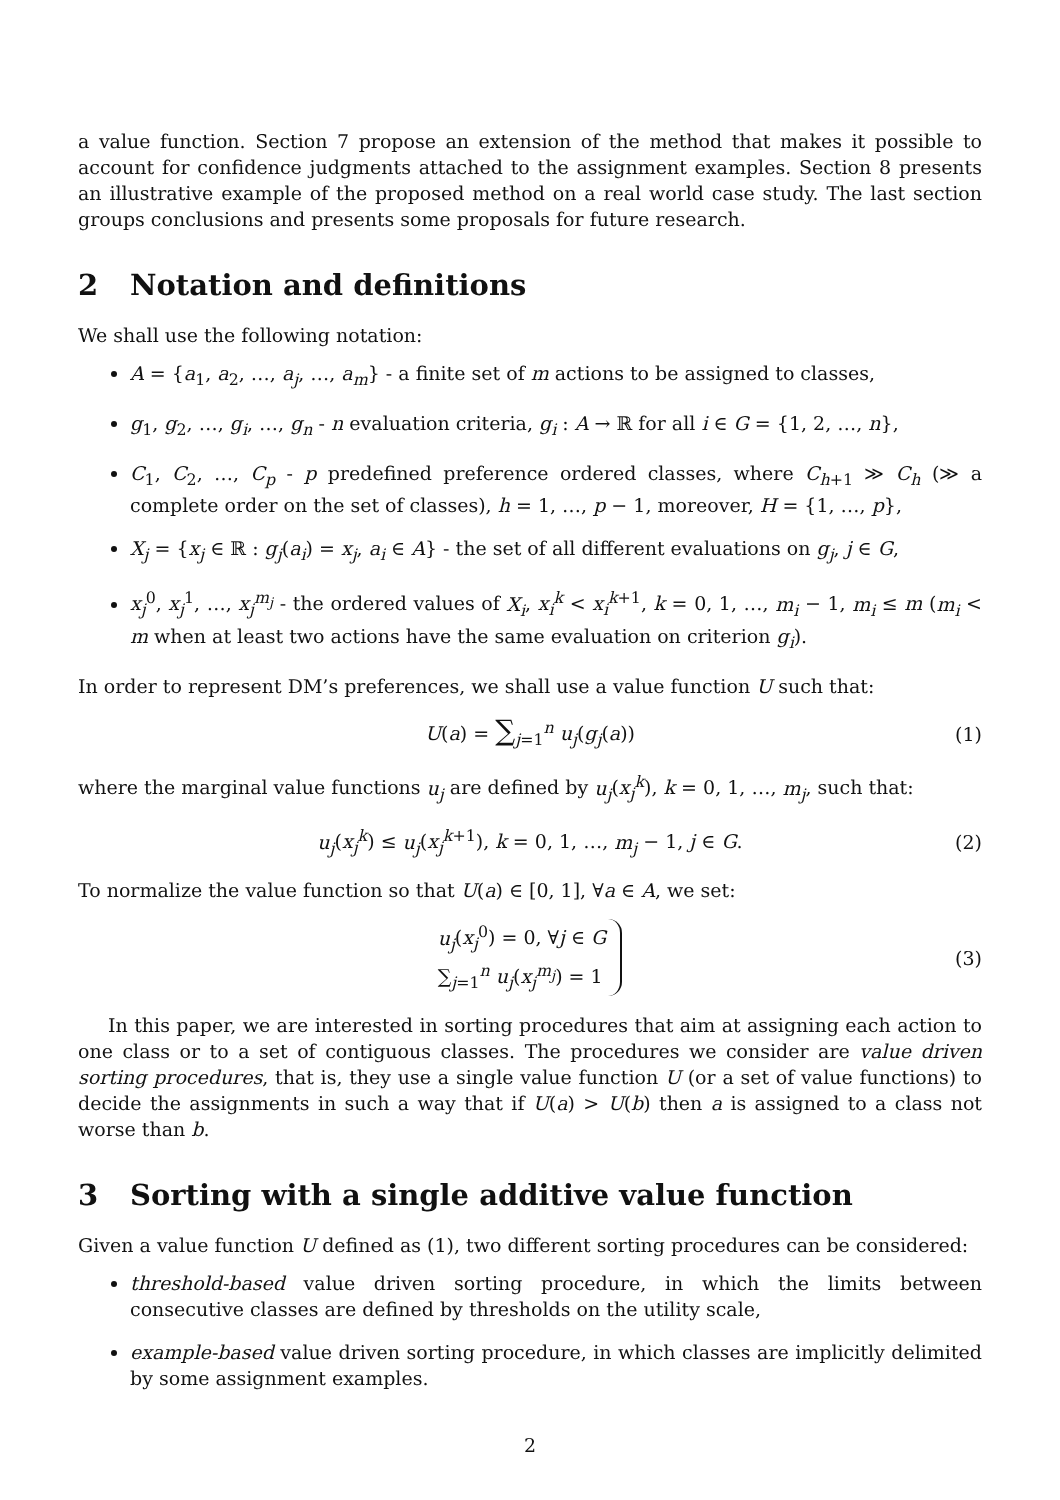a value function. Section 7 propose an extension of the method that makes it possible to account for confidence judgments attached to the assignment examples. Section 8 presents an illustrative example of the proposed method on a real world case study. The last section groups conclusions and presents some proposals for future research.
2 Notation and definitions
We shall use the following notation:
A = {a<sub>1</sub>, a<sub>2</sub>, …, a<sub>j</sub>, …, a<sub>m</sub>} - a finite set of m actions to be assigned to classes,
g<sub>1</sub>, g<sub>2</sub>, …, g<sub>i</sub>, …, g<sub>n</sub> - n evaluation criteria, g<sub>i</sub> : A → ℝ for all i ∈ G = {1, 2, …, n},
C<sub>1</sub>, C<sub>2</sub>, …, C<sub>p</sub> - p predefined preference ordered classes, where C<sub>h+1</sub> ≫ C<sub>h</sub> (≫ a complete order on the set of classes), h = 1, …, p − 1, moreover, H = {1, …, p},
X<sub>j</sub> = {x<sub>j</sub> ∈ ℝ : g<sub>j</sub>(a<sub>i</sub>) = x<sub>j</sub>, a<sub>i</sub> ∈ A} - the set of all different evaluations on g<sub>j</sub>, j ∈ G,
x<sub>j</sub><sup>0</sup>, x<sub>j</sub><sup>1</sup>, …, x<sub>j</sub><sup>m<sub>j</sub></sup> - the ordered values of X<sub>i</sub>, x<sub>i</sub><sup>k</sup> < x<sub>i</sub><sup>k+1</sup>, k = 0, 1, …, m<sub>i</sub> − 1, m<sub>i</sub> ≤ m (m<sub>i</sub> < m when at least two actions have the same evaluation on criterion g<sub>i</sub>).
In order to represent DM’s preferences, we shall use a value function U such that:
U(a) = ∑<sub>j=1</sub><sup>n</sup> u<sub>j</sub>(g<sub>j</sub>(a)) (1)
where the marginal value functions u<sub>j</sub> are defined by u<sub>j</sub>(x<sub>j</sub><sup>k</sup>), k = 0, 1, …, m<sub>j</sub>, such that:
u<sub>j</sub>(x<sub>j</sub><sup>k</sup>) ≤ u<sub>j</sub>(x<sub>j</sub><sup>k+1</sup>), k = 0, 1, …, m<sub>j</sub> − 1, j ∈ G. (2)
To normalize the value function so that U(a) ∈ [0, 1], ∀a ∈ A, we set:
u<sub>j</sub>(x<sub>j</sub><sup>0</sup>) = 0, ∀j ∈ G
∑<sub>j=1</sub><sup>n</sup> u<sub>j</sub>(x<sub>j</sub><sup>m<sub>j</sub></sup>) = 1 (3)
In this paper, we are interested in sorting procedures that aim at assigning each action to one class or to a set of contiguous classes. The procedures we consider are value driven sorting procedures, that is, they use a single value function U (or a set of value functions) to decide the assignments in such a way that if U(a) > U(b) then a is assigned to a class not worse than b.
3 Sorting with a single additive value function
Given a value function U defined as (1), two different sorting procedures can be considered:
threshold-based value driven sorting procedure, in which the limits between consecutive classes are defined by thresholds on the utility scale,
example-based value driven sorting procedure, in which classes are implicitly delimited by some assignment examples.
2